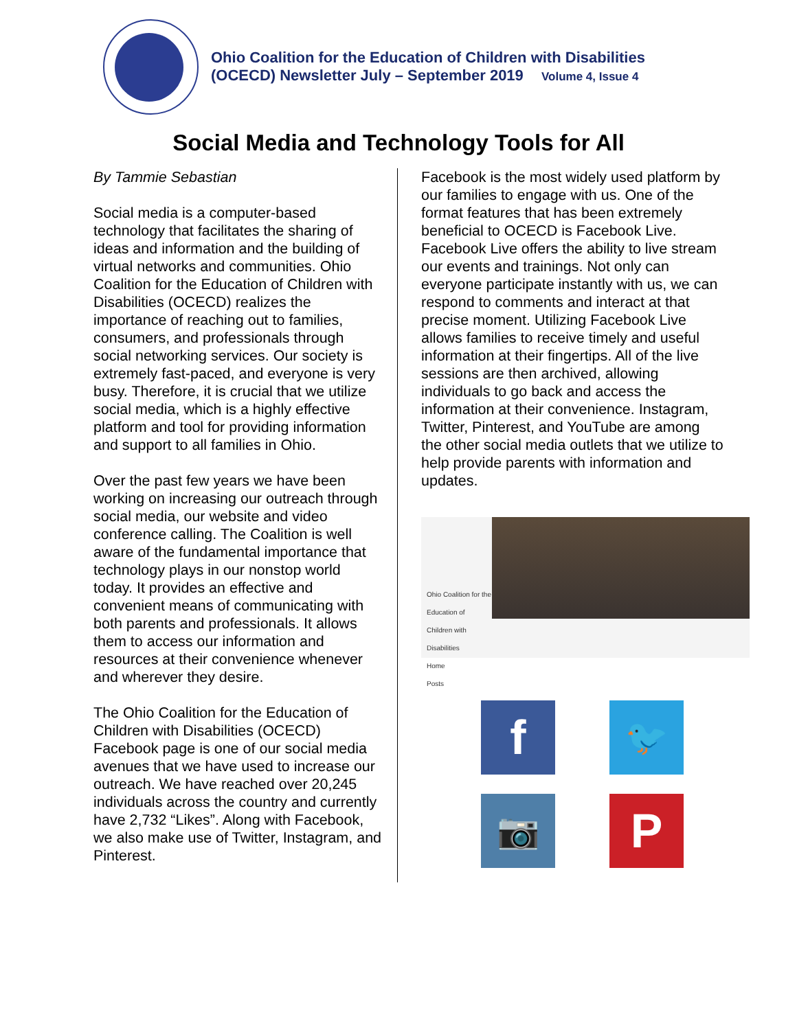Ohio Coalition for the Education of Children with Disabilities
(OCECD) Newsletter July – September 2019 Volume 4, Issue 4
Social Media and Technology Tools for All
By Tammie Sebastian
Social media is a computer-based technology that facilitates the sharing of ideas and information and the building of virtual networks and communities. Ohio Coalition for the Education of Children with Disabilities (OCECD) realizes the importance of reaching out to families, consumers, and professionals through social networking services. Our society is extremely fast-paced, and everyone is very busy. Therefore, it is crucial that we utilize social media, which is a highly effective platform and tool for providing information and support to all families in Ohio.
Over the past few years we have been working on increasing our outreach through social media, our website and video conference calling. The Coalition is well aware of the fundamental importance that technology plays in our nonstop world today. It provides an effective and convenient means of communicating with both parents and professionals. It allows them to access our information and resources at their convenience whenever and wherever they desire.
The Ohio Coalition for the Education of Children with Disabilities (OCECD) Facebook page is one of our social media avenues that we have used to increase our outreach. We have reached over 20,245 individuals across the country and currently have 2,732 “Likes”. Along with Facebook, we also make use of Twitter, Instagram, and Pinterest.
Facebook is the most widely used platform by our families to engage with us. One of the format features that has been extremely beneficial to OCECD is Facebook Live. Facebook Live offers the ability to live stream our events and trainings. Not only can everyone participate instantly with us, we can respond to comments and interact at that precise moment. Utilizing Facebook Live allows families to receive timely and useful information at their fingertips. All of the live sessions are then archived, allowing individuals to go back and access the information at their convenience. Instagram, Twitter, Pinterest, and YouTube are among the other social media outlets that we utilize to help provide parents with information and updates.
Ohio Coalition for the Education of Children with Disabilities
Home
Posts
f
🐦
📷
P